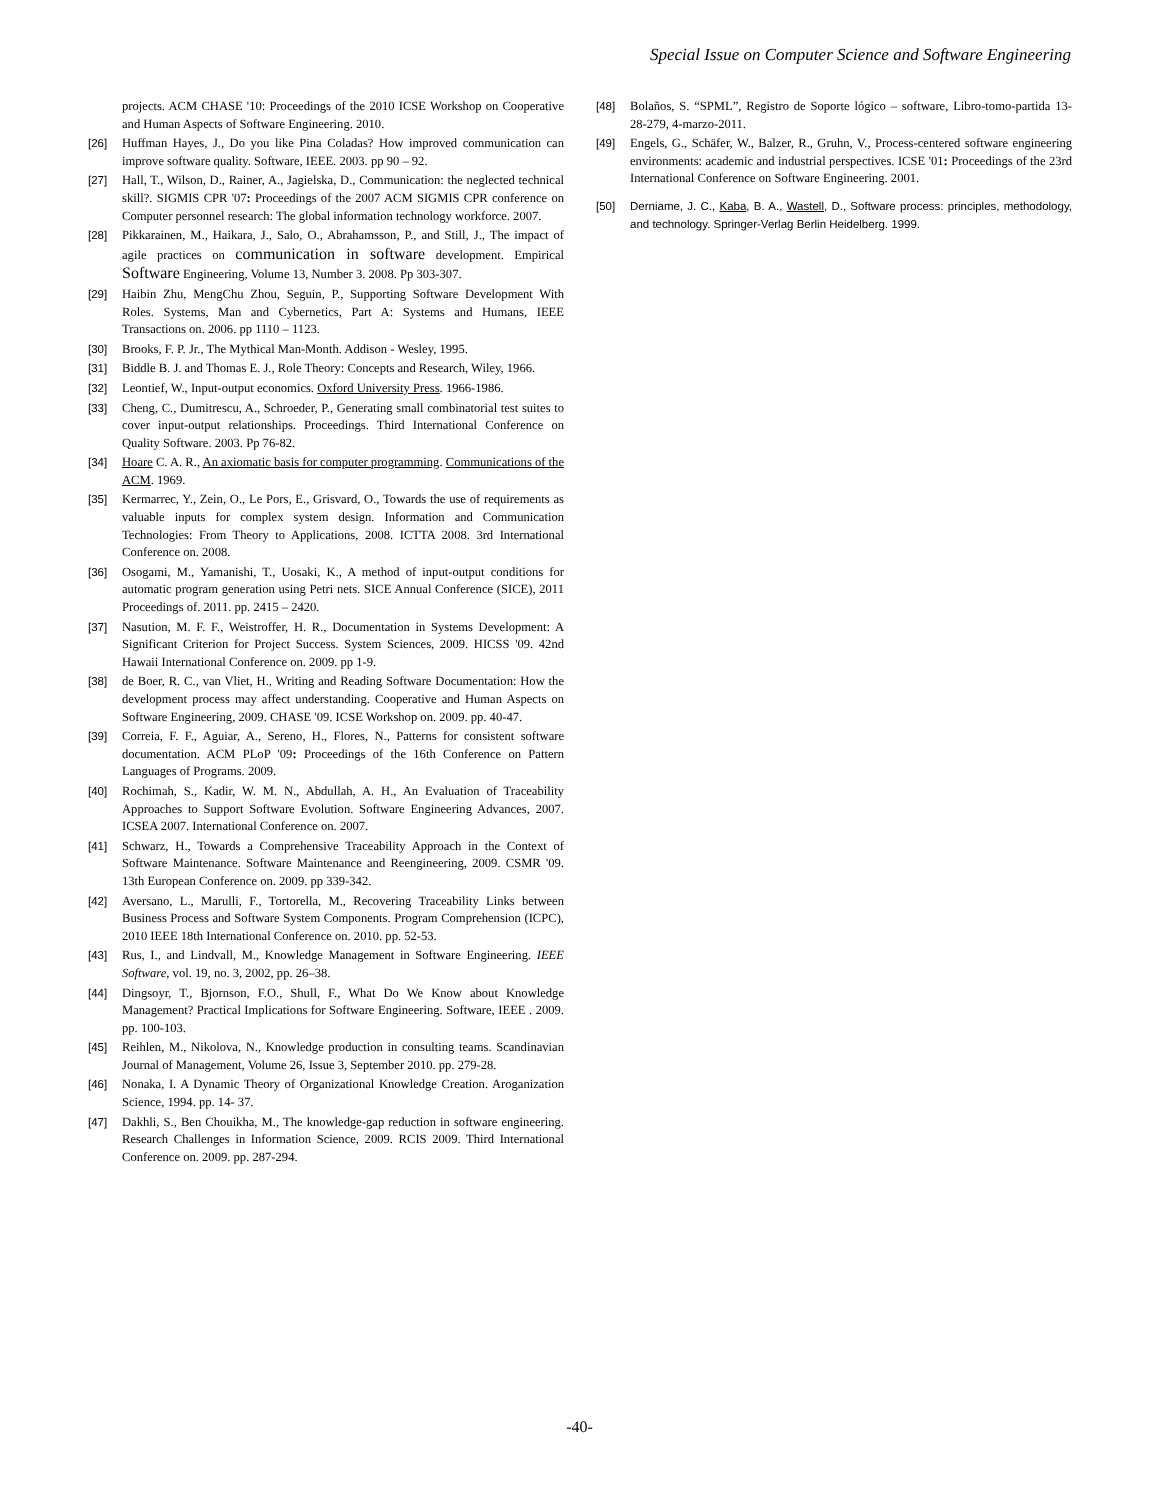Special Issue on Computer Science and Software Engineering
projects. ACM CHASE '10: Proceedings of the 2010 ICSE Workshop on Cooperative and Human Aspects of Software Engineering. 2010.
[26] Huffman Hayes, J., Do you like Pina Coladas? How improved communication can improve software quality. Software, IEEE. 2003. pp 90 – 92.
[27] Hall, T., Wilson, D., Rainer, A., Jagielska, D., Communication: the neglected technical skill?. SIGMIS CPR '07: Proceedings of the 2007 ACM SIGMIS CPR conference on Computer personnel research: The global information technology workforce. 2007.
[28] Pikkarainen, M., Haikara, J., Salo, O., Abrahamsson, P., and Still, J., The impact of agile practices on communication in software development. Empirical Software Engineering, Volume 13, Number 3. 2008. Pp 303-307.
[29] Haibin Zhu, MengChu Zhou, Seguin, P., Supporting Software Development With Roles. Systems, Man and Cybernetics, Part A: Systems and Humans, IEEE Transactions on. 2006. pp 1110 – 1123.
[30] Brooks, F. P. Jr., The Mythical Man-Month. Addison - Wesley, 1995.
[31] Biddle B. J. and Thomas E. J., Role Theory: Concepts and Research, Wiley, 1966.
[32] Leontief, W., Input-output economics. Oxford University Press. 1966-1986.
[33] Cheng, C., Dumitrescu, A., Schroeder, P., Generating small combinatorial test suites to cover input-output relationships. Proceedings. Third International Conference on Quality Software. 2003. Pp 76-82.
[34] Hoare C. A. R., An axiomatic basis for computer programming. Communications of the ACM. 1969.
[35] Kermarrec, Y., Zein, O., Le Pors, E., Grisvard, O., Towards the use of requirements as valuable inputs for complex system design. Information and Communication Technologies: From Theory to Applications, 2008. ICTTA 2008. 3rd International Conference on. 2008.
[36] Osogami, M., Yamanishi, T., Uosaki, K., A method of input-output conditions for automatic program generation using Petri nets. SICE Annual Conference (SICE), 2011 Proceedings of. 2011. pp. 2415 – 2420.
[37] Nasution, M. F. F., Weistroffer, H. R., Documentation in Systems Development: A Significant Criterion for Project Success. System Sciences, 2009. HICSS '09. 42nd Hawaii International Conference on. 2009. pp 1-9.
[38] de Boer, R. C., van Vliet, H., Writing and Reading Software Documentation: How the development process may affect understanding. Cooperative and Human Aspects on Software Engineering, 2009. CHASE '09. ICSE Workshop on. 2009. pp. 40-47.
[39] Correia, F. F., Aguiar, A., Sereno, H., Flores, N., Patterns for consistent software documentation. ACM PLoP '09: Proceedings of the 16th Conference on Pattern Languages of Programs. 2009.
[40] Rochimah, S., Kadir, W. M. N., Abdullah, A. H., An Evaluation of Traceability Approaches to Support Software Evolution. Software Engineering Advances, 2007. ICSEA 2007. International Conference on. 2007.
[41] Schwarz, H., Towards a Comprehensive Traceability Approach in the Context of Software Maintenance. Software Maintenance and Reengineering, 2009. CSMR '09. 13th European Conference on. 2009. pp 339-342.
[42] Aversano, L., Marulli, F., Tortorella, M., Recovering Traceability Links between Business Process and Software System Components. Program Comprehension (ICPC), 2010 IEEE 18th International Conference on. 2010. pp. 52-53.
[43] Rus, I., and Lindvall, M., Knowledge Management in Software Engineering. IEEE Software, vol. 19, no. 3, 2002, pp. 26–38.
[44] Dingsoyr, T., Bjornson, F.O., Shull, F., What Do We Know about Knowledge Management? Practical Implications for Software Engineering. Software, IEEE . 2009. pp. 100-103.
[45] Reihlen, M., Nikolova, N., Knowledge production in consulting teams. Scandinavian Journal of Management, Volume 26, Issue 3, September 2010. pp. 279-28.
[46] Nonaka, I. A Dynamic Theory of Organizational Knowledge Creation. Aroganization Science, 1994. pp. 14- 37.
[47] Dakhli, S., Ben Chouikha, M., The knowledge-gap reduction in software engineering. Research Challenges in Information Science, 2009. RCIS 2009. Third International Conference on. 2009. pp. 287-294.
[48] Bolaños, S. “SPML”, Registro de Soporte lógico – software, Libro-tomo-partida 13-28-279, 4-marzo-2011.
[49] Engels, G., Schäfer, W., Balzer, R., Gruhn, V., Process-centered software engineering environments: academic and industrial perspectives. ICSE '01: Proceedings of the 23rd International Conference on Software Engineering. 2001.
[50] Derniame, J. C., Kaba, B. A., Wastell, D., Software process: principles, methodology, and technology. Springer-Verlag Berlin Heidelberg. 1999.
-40-